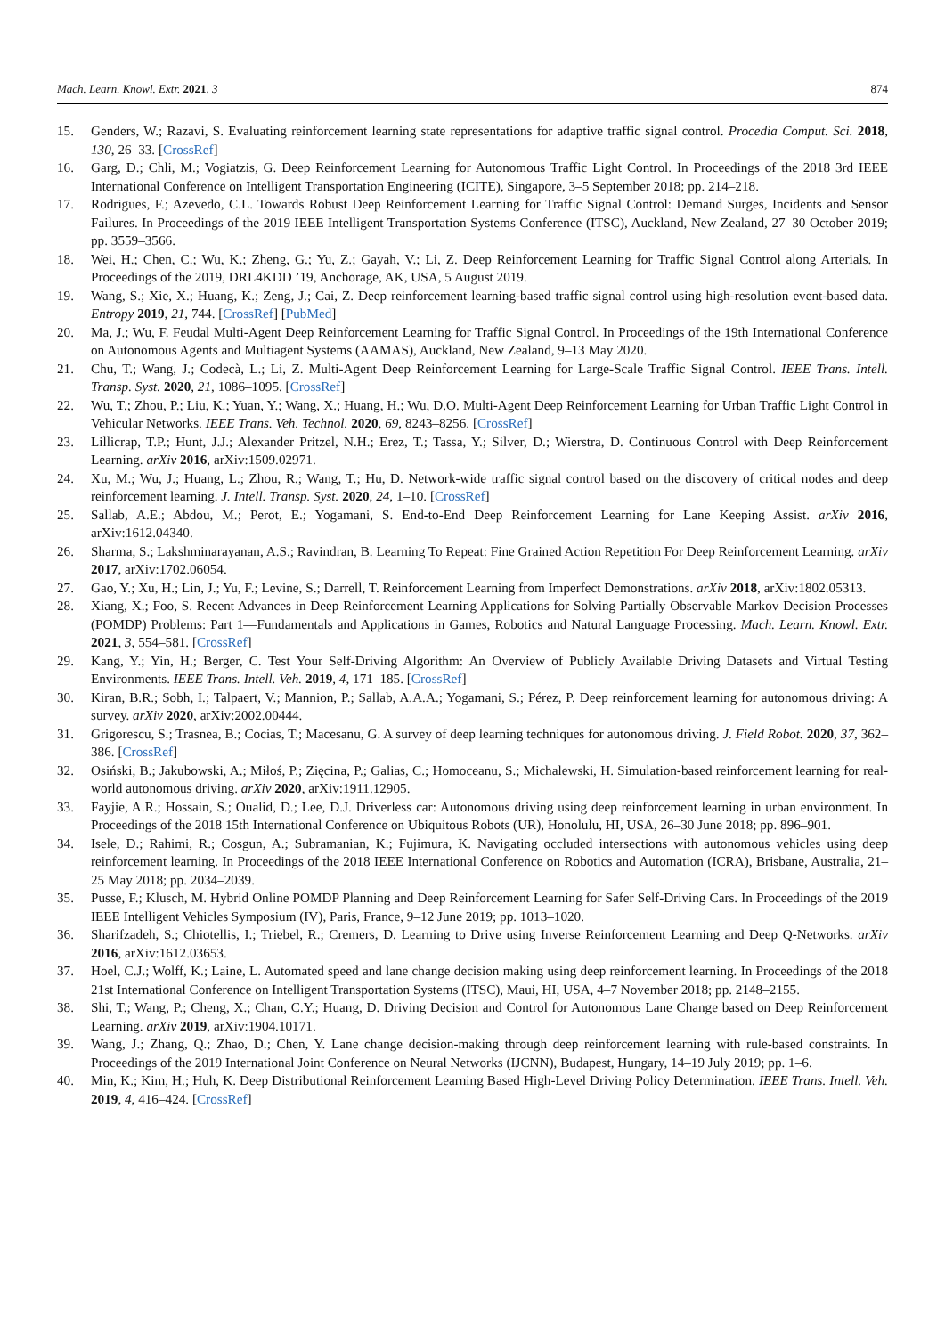Mach. Learn. Knowl. Extr. 2021, 3 874
15. Genders, W.; Razavi, S. Evaluating reinforcement learning state representations for adaptive traffic signal control. Procedia Comput. Sci. 2018, 130, 26–33. [CrossRef]
16. Garg, D.; Chli, M.; Vogiatzis, G. Deep Reinforcement Learning for Autonomous Traffic Light Control. In Proceedings of the 2018 3rd IEEE International Conference on Intelligent Transportation Engineering (ICITE), Singapore, 3–5 September 2018; pp. 214–218.
17. Rodrigues, F.; Azevedo, C.L. Towards Robust Deep Reinforcement Learning for Traffic Signal Control: Demand Surges, Incidents and Sensor Failures. In Proceedings of the 2019 IEEE Intelligent Transportation Systems Conference (ITSC), Auckland, New Zealand, 27–30 October 2019; pp. 3559–3566.
18. Wei, H.; Chen, C.; Wu, K.; Zheng, G.; Yu, Z.; Gayah, V.; Li, Z. Deep Reinforcement Learning for Traffic Signal Control along Arterials. In Proceedings of the 2019, DRL4KDD ’19, Anchorage, AK, USA, 5 August 2019.
19. Wang, S.; Xie, X.; Huang, K.; Zeng, J.; Cai, Z. Deep reinforcement learning-based traffic signal control using high-resolution event-based data. Entropy 2019, 21, 744. [CrossRef] [PubMed]
20. Ma, J.; Wu, F. Feudal Multi-Agent Deep Reinforcement Learning for Traffic Signal Control. In Proceedings of the 19th International Conference on Autonomous Agents and Multiagent Systems (AAMAS), Auckland, New Zealand, 9–13 May 2020.
21. Chu, T.; Wang, J.; Codecà, L.; Li, Z. Multi-Agent Deep Reinforcement Learning for Large-Scale Traffic Signal Control. IEEE Trans. Intell. Transp. Syst. 2020, 21, 1086–1095. [CrossRef]
22. Wu, T.; Zhou, P.; Liu, K.; Yuan, Y.; Wang, X.; Huang, H.; Wu, D.O. Multi-Agent Deep Reinforcement Learning for Urban Traffic Light Control in Vehicular Networks. IEEE Trans. Veh. Technol. 2020, 69, 8243–8256. [CrossRef]
23. Lillicrap, T.P.; Hunt, J.J.; Alexander Pritzel, N.H.; Erez, T.; Tassa, Y.; Silver, D.; Wierstra, D. Continuous Control with Deep Reinforcement Learning. arXiv 2016, arXiv:1509.02971.
24. Xu, M.; Wu, J.; Huang, L.; Zhou, R.; Wang, T.; Hu, D. Network-wide traffic signal control based on the discovery of critical nodes and deep reinforcement learning. J. Intell. Transp. Syst. 2020, 24, 1–10. [CrossRef]
25. Sallab, A.E.; Abdou, M.; Perot, E.; Yogamani, S. End-to-End Deep Reinforcement Learning for Lane Keeping Assist. arXiv 2016, arXiv:1612.04340.
26. Sharma, S.; Lakshminarayanan, A.S.; Ravindran, B. Learning To Repeat: Fine Grained Action Repetition For Deep Reinforcement Learning. arXiv 2017, arXiv:1702.06054.
27. Gao, Y.; Xu, H.; Lin, J.; Yu, F.; Levine, S.; Darrell, T. Reinforcement Learning from Imperfect Demonstrations. arXiv 2018, arXiv:1802.05313.
28. Xiang, X.; Foo, S. Recent Advances in Deep Reinforcement Learning Applications for Solving Partially Observable Markov Decision Processes (POMDP) Problems: Part 1—Fundamentals and Applications in Games, Robotics and Natural Language Processing. Mach. Learn. Knowl. Extr. 2021, 3, 554–581. [CrossRef]
29. Kang, Y.; Yin, H.; Berger, C. Test Your Self-Driving Algorithm: An Overview of Publicly Available Driving Datasets and Virtual Testing Environments. IEEE Trans. Intell. Veh. 2019, 4, 171–185. [CrossRef]
30. Kiran, B.R.; Sobh, I.; Talpaert, V.; Mannion, P.; Sallab, A.A.A.; Yogamani, S.; Pérez, P. Deep reinforcement learning for autonomous driving: A survey. arXiv 2020, arXiv:2002.00444.
31. Grigorescu, S.; Trasnea, B.; Cocias, T.; Macesanu, G. A survey of deep learning techniques for autonomous driving. J. Field Robot. 2020, 37, 362–386. [CrossRef]
32. Osiński, B.; Jakubowski, A.; Miłoś, P.; Zięcina, P.; Galias, C.; Homoceanu, S.; Michalewski, H. Simulation-based reinforcement learning for real-world autonomous driving. arXiv 2020, arXiv:1911.12905.
33. Fayjie, A.R.; Hossain, S.; Oualid, D.; Lee, D.J. Driverless car: Autonomous driving using deep reinforcement learning in urban environment. In Proceedings of the 2018 15th International Conference on Ubiquitous Robots (UR), Honolulu, HI, USA, 26–30 June 2018; pp. 896–901.
34. Isele, D.; Rahimi, R.; Cosgun, A.; Subramanian, K.; Fujimura, K. Navigating occluded intersections with autonomous vehicles using deep reinforcement learning. In Proceedings of the 2018 IEEE International Conference on Robotics and Automation (ICRA), Brisbane, Australia, 21–25 May 2018; pp. 2034–2039.
35. Pusse, F.; Klusch, M. Hybrid Online POMDP Planning and Deep Reinforcement Learning for Safer Self-Driving Cars. In Proceedings of the 2019 IEEE Intelligent Vehicles Symposium (IV), Paris, France, 9–12 June 2019; pp. 1013–1020.
36. Sharifzadeh, S.; Chiotellis, I.; Triebel, R.; Cremers, D. Learning to Drive using Inverse Reinforcement Learning and Deep Q-Networks. arXiv 2016, arXiv:1612.03653.
37. Hoel, C.J.; Wolff, K.; Laine, L. Automated speed and lane change decision making using deep reinforcement learning. In Proceedings of the 2018 21st International Conference on Intelligent Transportation Systems (ITSC), Maui, HI, USA, 4–7 November 2018; pp. 2148–2155.
38. Shi, T.; Wang, P.; Cheng, X.; Chan, C.Y.; Huang, D. Driving Decision and Control for Autonomous Lane Change based on Deep Reinforcement Learning. arXiv 2019, arXiv:1904.10171.
39. Wang, J.; Zhang, Q.; Zhao, D.; Chen, Y. Lane change decision-making through deep reinforcement learning with rule-based constraints. In Proceedings of the 2019 International Joint Conference on Neural Networks (IJCNN), Budapest, Hungary, 14–19 July 2019; pp. 1–6.
40. Min, K.; Kim, H.; Huh, K. Deep Distributional Reinforcement Learning Based High-Level Driving Policy Determination. IEEE Trans. Intell. Veh. 2019, 4, 416–424. [CrossRef]